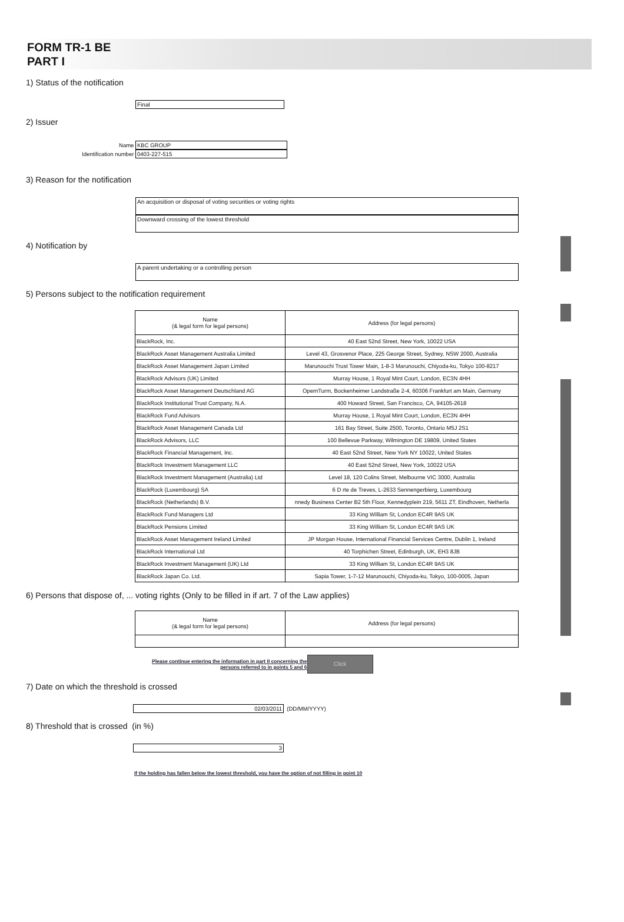FORM TR-1 BE
PART I
1) Status of the notification
Final
2) Issuer
Name KBC GROUP
Identification number 0403-227-515
3) Reason for the notification
An acquisition or disposal of voting securities or voting rights
Downward crossing of the lowest threshold
4) Notification by
A parent undertaking or a controlling person
5) Persons subject to the notification requirement
| Name (& legal form for legal persons) | Address (for legal persons) |
| --- | --- |
| BlackRock, Inc. | 40 East 52nd Street, New York, 10022 USA |
| BlackRock Asset Management Australia Limited | Level 43, Grosvenor Place, 225 George Street, Sydney, NSW 2000, Australia |
| BlackRock Asset Management Japan Limited | Marunouchi Trust Tower Main, 1-8-3 Marunouchi, Chiyoda-ku, Tokyo 100-8217 |
| BlackRock Advisors (UK) Limited | Murray House, 1 Royal Mint Court, London, EC3N 4HH |
| BlackRock Asset Management Deutschland AG | OpernTurm, Bockenheimer Landstraße 2-4, 60306 Frankfurt am Main, Germany |
| BlackRock Institutional Trust Company, N.A. | 400 Howard Street, San Francisco, CA, 94105-2618 |
| BlackRock Fund Advisors | Murray House, 1 Royal Mint Court, London, EC3N 4HH |
| BlackRock Asset Management Canada Ltd | 161 Bay Street, Suite 2500, Toronto, Ontario M5J 2S1 |
| BlackRock Advisors, LLC | 100 Bellevue Parkway, Wilmington DE 19809, United States |
| BlackRock Financial Management, Inc. | 40 East 52nd Street, New York NY 10022, United States |
| BlackRock Investment Management LLC | 40 East 52nd Street, New York, 10022 USA |
| BlackRock Investment Management (Australia) Ltd | Level 18, 120 Colins Street, Melbourne VIC 3000, Australia |
| BlackRock (Luxembourg) SA | 6 D rte de Treves, L-2633 Sennengerbierg, Luxembourg |
| BlackRock (Netherlands) B.V. | nnedy Business Center B2 5th Floor, Kennedyplein 219, 5611 ZT, Eindhoven, Netherla |
| BlackRock Fund Managers Ltd | 33 King William St, London EC4R 9AS UK |
| BlackRock Pensions Limited | 33 King William St, London EC4R 9AS UK |
| BlackRock Asset Management Ireland Limited | JP Morgan House, International Financial Services Centre, Dublin 1, Ireland |
| BlackRock International Ltd | 40 Torphichen Street, Edinburgh, UK, EH3 8JB |
| BlackRock Investment Management (UK) Ltd | 33 King William St, London EC4R 9AS UK |
| BlackRock Japan Co. Ltd. | Sapia Tower, 1-7-12 Marunouchi, Chiyoda-ku, Tokyo, 100-0005, Japan |
6) Persons that dispose of, ... voting rights (Only to be filled in if art. 7 of the Law applies)
| Name (& legal form for legal persons) | Address (for legal persons) |
| --- | --- |
Please continue entering the information in part II concerning the
persons referred to in points 5 and 6
Click
7) Date on which the threshold is crossed
02/03/2011
(DD/MM/YYYY)
8) Threshold that is crossed (in %)
3
If the holding has fallen below the lowest threshold, you have the option of not filling in point 10